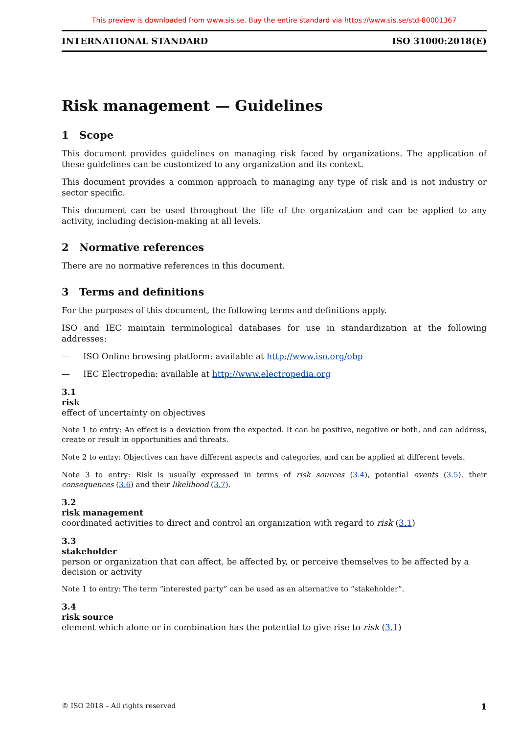This preview is downloaded from www.sis.se. Buy the entire standard via https://www.sis.se/std-80001367
INTERNATIONAL STANDARD ISO 31000:2018(E)
Risk management — Guidelines
1 Scope
This document provides guidelines on managing risk faced by organizations. The application of these guidelines can be customized to any organization and its context.
This document provides a common approach to managing any type of risk and is not industry or sector specific.
This document can be used throughout the life of the organization and can be applied to any activity, including decision-making at all levels.
2 Normative references
There are no normative references in this document.
3 Terms and definitions
For the purposes of this document, the following terms and definitions apply.
ISO and IEC maintain terminological databases for use in standardization at the following addresses:
— ISO Online browsing platform: available at http://www.iso.org/obp
— IEC Electropedia: available at http://www.electropedia.org
3.1
risk
effect of uncertainty on objectives
Note 1 to entry: An effect is a deviation from the expected. It can be positive, negative or both, and can address, create or result in opportunities and threats.
Note 2 to entry: Objectives can have different aspects and categories, and can be applied at different levels.
Note 3 to entry: Risk is usually expressed in terms of risk sources (3.4), potential events (3.5), their consequences (3.6) and their likelihood (3.7).
3.2
risk management
coordinated activities to direct and control an organization with regard to risk (3.1)
3.3
stakeholder
person or organization that can affect, be affected by, or perceive themselves to be affected by a decision or activity
Note 1 to entry: The term “interested party” can be used as an alternative to “stakeholder”.
3.4
risk source
element which alone or in combination has the potential to give rise to risk (3.1)
© ISO 2018 – All rights reserved 1